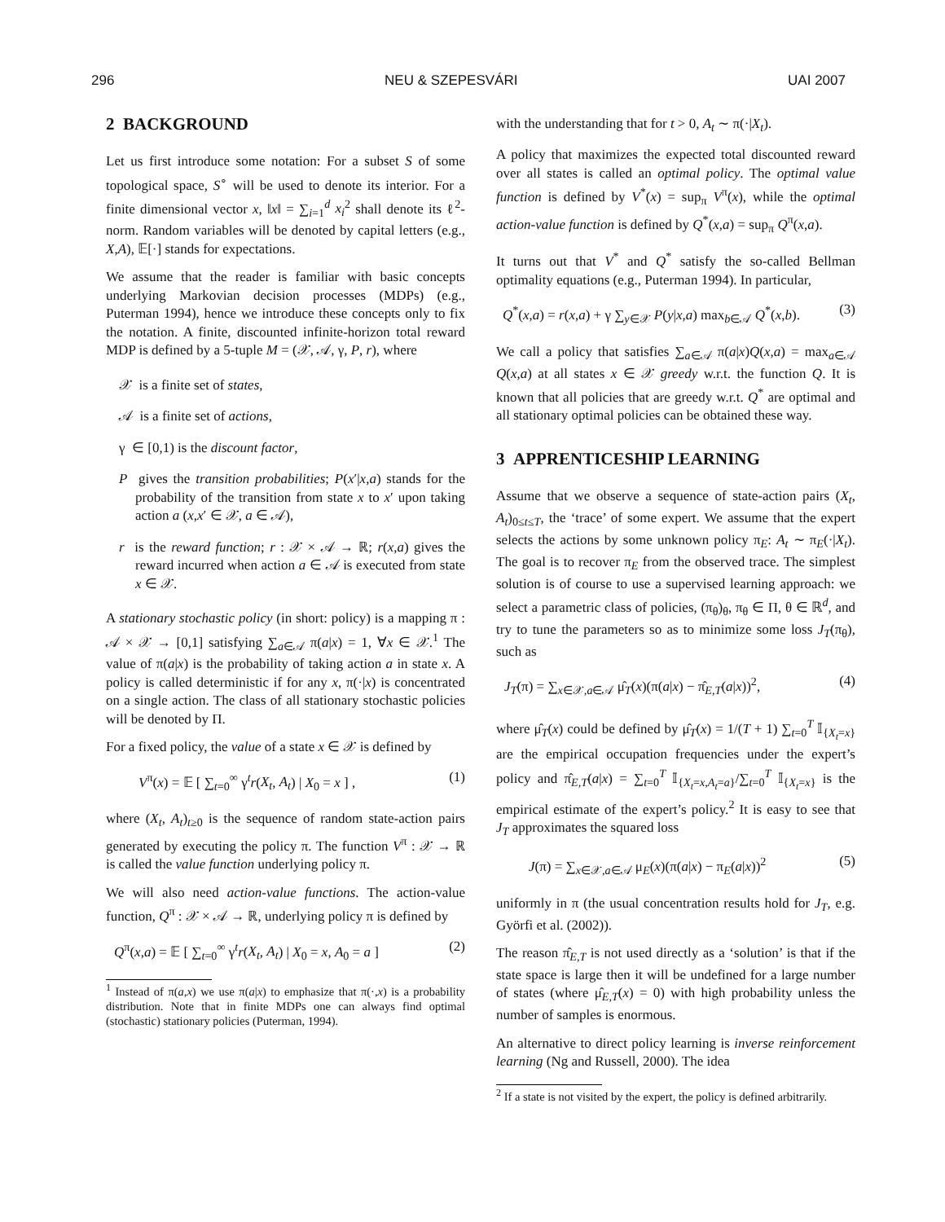296 NEU & SZEPESVÁRI UAI 2007
2 BACKGROUND
Let us first introduce some notation: For a subset S of some topological space, S<sup>∘</sup> will be used to denote its interior. For a finite dimensional vector x, ‖x‖ = ∑<sub>i=1</sub><sup>d</sup> x<sub>i</sub><sup>2</sup> shall denote its ℓ<sup>2</sup>-norm. Random variables will be denoted by capital letters (e.g., X,A), 𝔼[·] stands for expectations.
We assume that the reader is familiar with basic concepts underlying Markovian decision processes (MDPs) (e.g., Puterman 1994), hence we introduce these concepts only to fix the notation. A finite, discounted infinite-horizon total reward MDP is defined by a 5-tuple M = (𝒳, 𝒜, γ, P, r), where
𝒳 is a finite set of states,
𝒜 is a finite set of actions,
γ ∈ [0,1) is the discount factor,
P gives the transition probabilities; P(x′|x,a) stands for the probability of the transition from state x to x′ upon taking action a (x,x′ ∈ 𝒳, a ∈ 𝒜),
r is the reward function; r : 𝒳 × 𝒜 → ℝ; r(x,a) gives the reward incurred when action a ∈ 𝒜 is executed from state x ∈ 𝒳.
A stationary stochastic policy (in short: policy) is a mapping π : 𝒜 × 𝒳 → [0,1] satisfying ∑<sub>a∈𝒜</sub> π(a|x) = 1, ∀x ∈ 𝒳.<sup>1</sup> The value of π(a|x) is the probability of taking action a in state x. A policy is called deterministic if for any x, π(·|x) is concentrated on a single action. The class of all stationary stochastic policies will be denoted by Π.
For a fixed policy, the value of a state x ∈ 𝒳 is defined by
V<sup>π</sup>(x) = 𝔼 [ ∑<sub>t=0</sub><sup>∞</sup> γ<sup>t</sup>r(X<sub>t</sub>, A<sub>t</sub>) | X<sub>0</sub> = x ] , (1)
where (X<sub>t</sub>, A<sub>t</sub>)<sub>t≥0</sub> is the sequence of random state-action pairs generated by executing the policy π. The function V<sup>π</sup> : 𝒳 → ℝ is called the value function underlying policy π.
We will also need action-value functions. The action-value function, Q<sup>π</sup> : 𝒳 × 𝒜 → ℝ, underlying policy π is defined by
Q<sup>π</sup>(x,a) = 𝔼 [ ∑<sub>t=0</sub><sup>∞</sup> γ<sup>t</sup>r(X<sub>t</sub>, A<sub>t</sub>) | X<sub>0</sub> = x, A<sub>0</sub> = a ] (2)
<sup>1</sup> Instead of π(a,x) we use π(a|x) to emphasize that π(·,x) is a probability distribution. Note that in finite MDPs one can always find optimal (stochastic) stationary policies (Puterman, 1994).
with the understanding that for t > 0, A<sub>t</sub> ∼ π(·|X<sub>t</sub>).
A policy that maximizes the expected total discounted reward over all states is called an optimal policy. The optimal value function is defined by V<sup>*</sup>(x) = sup<sub>π</sub> V<sup>π</sup>(x), while the optimal action-value function is defined by Q<sup>*</sup>(x,a) = sup<sub>π</sub> Q<sup>π</sup>(x,a).
It turns out that V<sup>*</sup> and Q<sup>*</sup> satisfy the so-called Bellman optimality equations (e.g., Puterman 1994). In particular,
Q<sup>*</sup>(x,a) = r(x,a) + γ ∑<sub>y∈𝒳</sub> P(y|x,a) max<sub>b∈𝒜</sub> Q<sup>*</sup>(x,b). (3)
We call a policy that satisfies ∑<sub>a∈𝒜</sub> π(a|x)Q(x,a) = max<sub>a∈𝒜</sub> Q(x,a) at all states x ∈ 𝒳 greedy w.r.t. the function Q. It is known that all policies that are greedy w.r.t. Q<sup>*</sup> are optimal and all stationary optimal policies can be obtained these way.
3 APPRENTICESHIP LEARNING
Assume that we observe a sequence of state-action pairs (X<sub>t</sub>, A<sub>t</sub>)<sub>0≤t≤T</sub>, the ‘trace’ of some expert. We assume that the expert selects the actions by some unknown policy π<sub>E</sub>: A<sub>t</sub> ∼ π<sub>E</sub>(·|X<sub>t</sub>). The goal is to recover π<sub>E</sub> from the observed trace. The simplest solution is of course to use a supervised learning approach: we select a parametric class of policies, (π<sub>θ</sub>)<sub>θ</sub>, π<sub>θ</sub> ∈ Π, θ ∈ ℝ<sup>d</sup>, and try to tune the parameters so as to minimize some loss J<sub>T</sub>(π<sub>θ</sub>), such as
J<sub>T</sub>(π) = ∑<sub>x∈𝒳,a∈𝒜</sub> μ̂<sub>T</sub>(x)(π(a|x) − π̂<sub>E,T</sub>(a|x))<sup>2</sup>, (4)
where μ̂<sub>T</sub>(x) could be defined by μ̂<sub>T</sub>(x) = 1/(T + 1) ∑<sub>t=0</sub><sup>T</sup> 𝕀<sub>{X<sub>t</sub>=x}</sub> are the empirical occupation frequencies under the expert’s policy and π̂<sub>E,T</sub>(a|x) = ∑<sub>t=0</sub><sup>T</sup> 𝕀<sub>{X<sub>t</sub>=x,A<sub>t</sub>=a}</sub>/∑<sub>t=0</sub><sup>T</sup> 𝕀<sub>{X<sub>t</sub>=x}</sub> is the empirical estimate of the expert’s policy.<sup>2</sup> It is easy to see that J<sub>T</sub> approximates the squared loss
J(π) = ∑<sub>x∈𝒳,a∈𝒜</sub> μ<sub>E</sub>(x)(π(a|x) − π<sub>E</sub>(a|x))<sup>2</sup> (5)
uniformly in π (the usual concentration results hold for J<sub>T</sub>, e.g. Györfi et al. (2002)).
The reason π̂<sub>E,T</sub> is not used directly as a ‘solution’ is that if the state space is large then it will be undefined for a large number of states (where μ̂<sub>E,T</sub>(x) = 0) with high probability unless the number of samples is enormous.
An alternative to direct policy learning is inverse reinforcement learning (Ng and Russell, 2000). The idea
<sup>2</sup> If a state is not visited by the expert, the policy is defined arbitrarily.